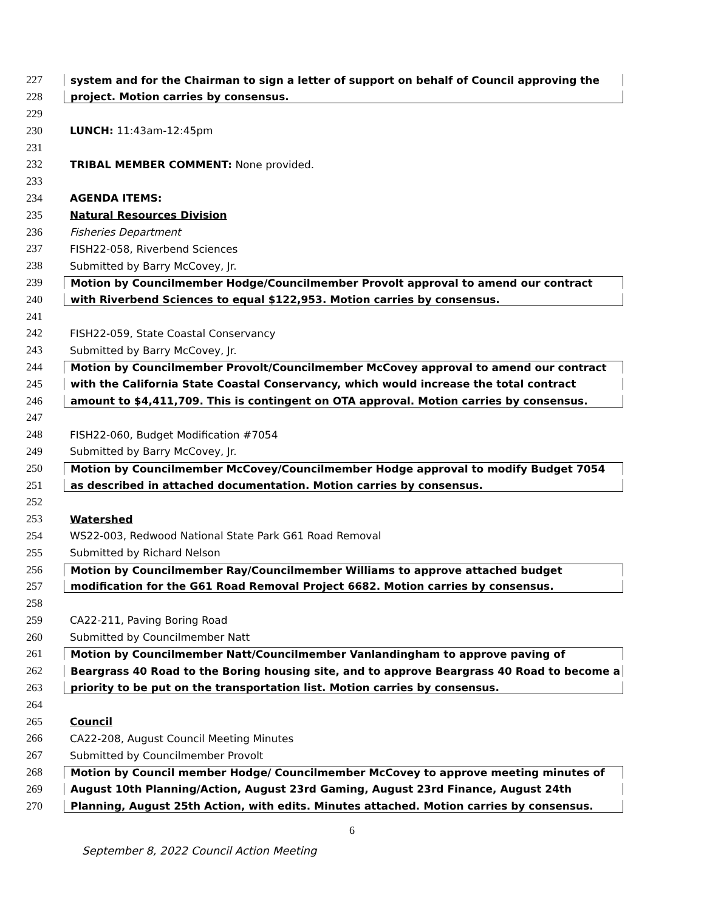227 system and for the Chairman to sign a letter of support on behalf of Council approving the
228 project. Motion carries by consensus.
229
230 LUNCH: 11:43am-12:45pm
231
232 TRIBAL MEMBER COMMENT: None provided.
233
234 AGENDA ITEMS:
235 Natural Resources Division
236 Fisheries Department
237 FISH22-058, Riverbend Sciences
238 Submitted by Barry McCovey, Jr.
239 Motion by Councilmember Hodge/Councilmember Provolt approval to amend our contract
240 with Riverbend Sciences to equal $122,953. Motion carries by consensus.
241
242 FISH22-059, State Coastal Conservancy
243 Submitted by Barry McCovey, Jr.
244 Motion by Councilmember Provolt/Councilmember McCovey approval to amend our contract
245 with the California State Coastal Conservancy, which would increase the total contract
246 amount to $4,411,709. This is contingent on OTA approval. Motion carries by consensus.
247
248 FISH22-060, Budget Modification #7054
249 Submitted by Barry McCovey, Jr.
250 Motion by Councilmember McCovey/Councilmember Hodge approval to modify Budget 7054
251 as described in attached documentation. Motion carries by consensus.
252
253 Watershed
254 WS22-003, Redwood National State Park G61 Road Removal
255 Submitted by Richard Nelson
256 Motion by Councilmember Ray/Councilmember Williams to approve attached budget
257 modification for the G61 Road Removal Project 6682. Motion carries by consensus.
258
259 CA22-211, Paving Boring Road
260 Submitted by Councilmember Natt
261 Motion by Councilmember Natt/Councilmember Vanlandingham to approve paving of
262 Beargrass 40 Road to the Boring housing site, and to approve Beargrass 40 Road to become a
263 priority to be put on the transportation list. Motion carries by consensus.
264
265 Council
266 CA22-208, August Council Meeting Minutes
267 Submitted by Councilmember Provolt
268 Motion by Council member Hodge/ Councilmember McCovey to approve meeting minutes of
269 August 10th Planning/Action, August 23rd Gaming, August 23rd Finance, August 24th
270 Planning, August 25th Action, with edits. Minutes attached. Motion carries by consensus.
6
September 8, 2022 Council Action Meeting